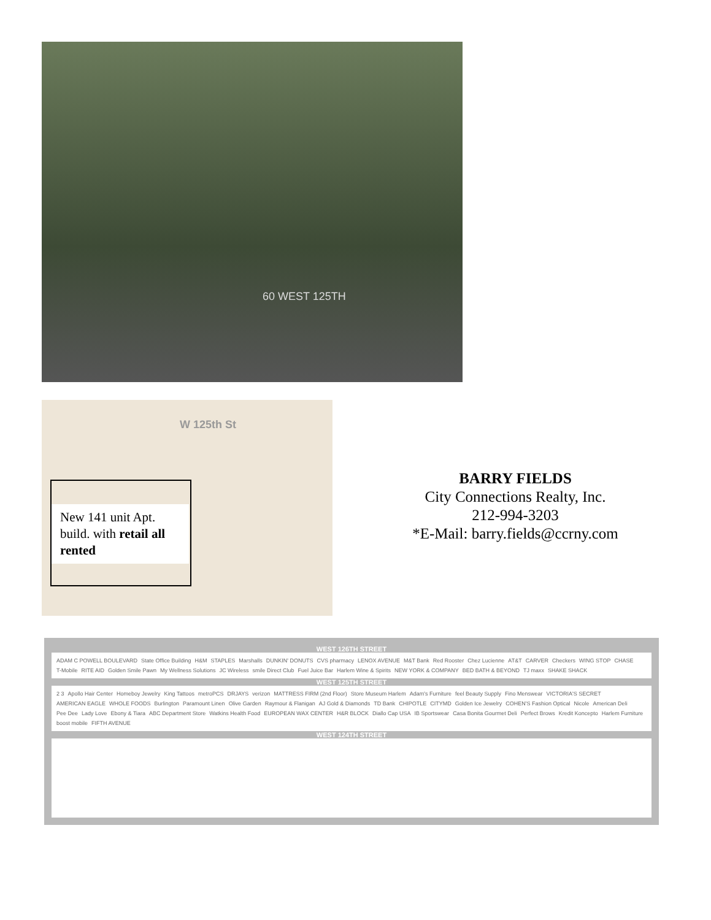60 WEST 125TH
W 125th St
New 141 unit Apt. build. with retail all rented
BARRY FIELDS
City Connections Realty, Inc.
212-994-3203
*E-Mail: barry.fields@ccrny.com
WEST 126TH STREET
ADAM C POWELL BOULEVARD State Office Building H&M STAPLES Marshalls DUNKIN' DONUTS CVS pharmacy LENOX AVENUE M&T Bank Red Rooster Chez Lucienne AT&T CARVER Checkers WING STOP CHASE T-Mobile RITE AID Golden Smile Pawn My Wellness Solutions JC Wireless smile Direct Club Fuel Juice Bar Harlem Wine & Spirits NEW YORK & COMPANY BED BATH & BEYOND TJ maxx SHAKE SHACK
WEST 125TH STREET
2 3 Apollo Hair Center Homeboy Jewelry King Tattoos metroPCS DRJAYS verizon MATTRESS FIRM (2nd Floor) Store Museum Harlem Adam's Furniture feel Beauty Supply Fino Menswear VICTORIA'S SECRET AMERICAN EAGLE WHOLE FOODS Burlington Paramount Linen Olive Garden Raymour & Flanigan AJ Gold & Diamonds TD Bank CHIPOTLE CITYMD Golden Ice Jewelry COHEN'S Fashion Optical Nicole American Deli Pee Dee Lady Love Ebony & Tiara ABC Department Store Watkins Health Food EUROPEAN WAX CENTER H&R BLOCK Diallo Cap USA IB Sportswear Casa Bonita Gourmet Deli Perfect Brows Kredit Koncepto Harlem Furniture boost mobile FIFTH AVENUE
WEST 124TH STREET